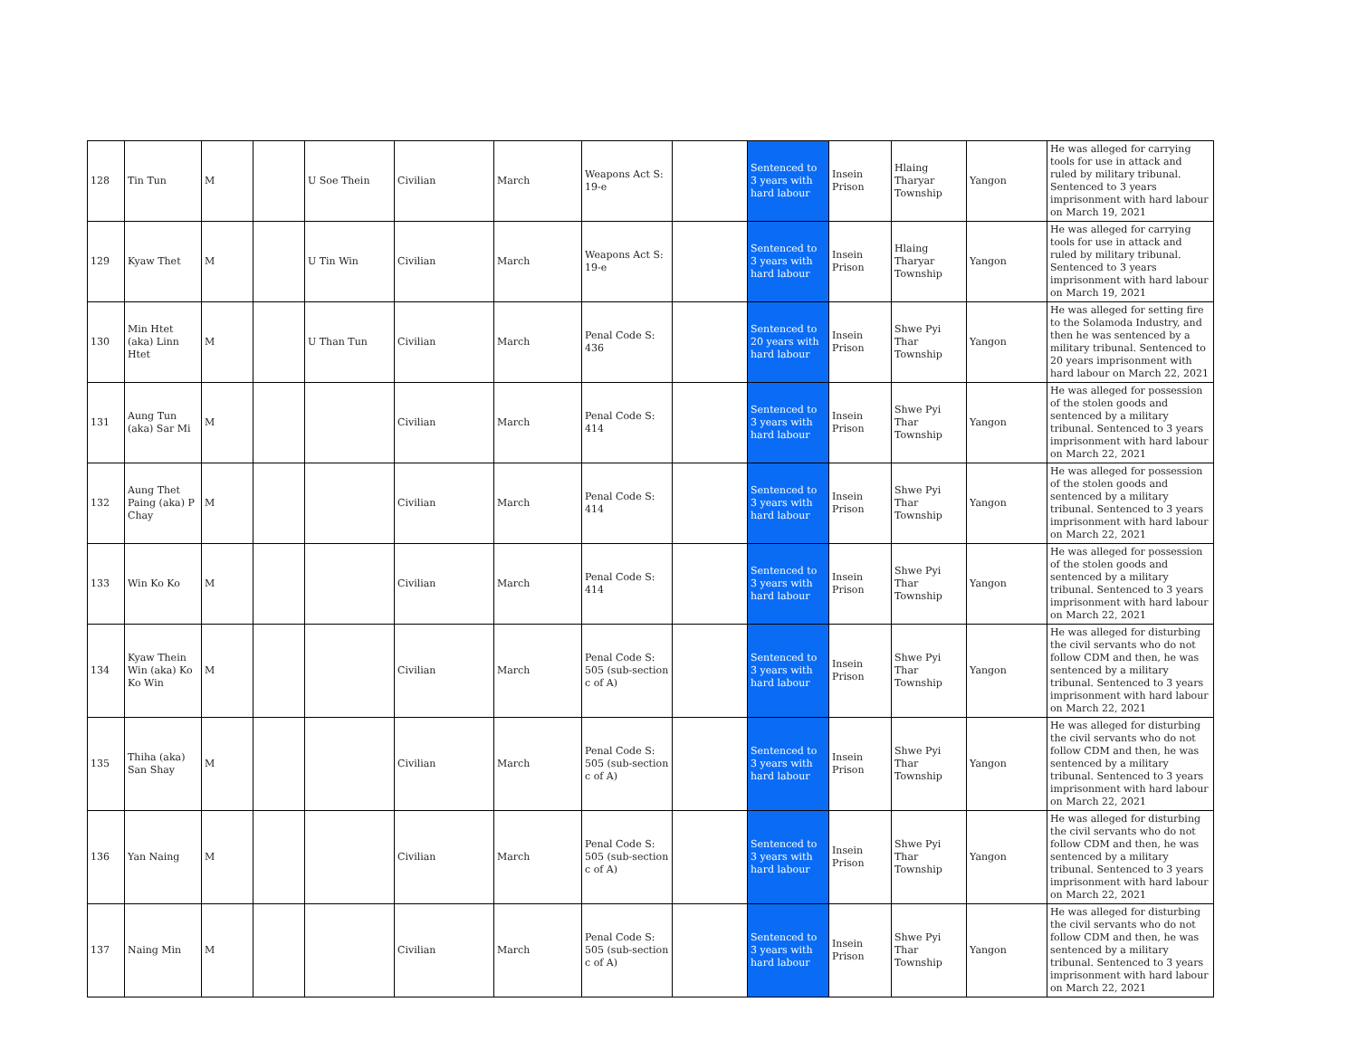| 128 | Tin Tun | M | | U Soe Thein | Civilian | March | Weapons Act S: 19-e | | Sentenced to 3 years with hard labour | Insein Prison | Hlaing Tharyar Township | Yangon | He was alleged for carrying tools for use in attack and ruled by military tribunal. Sentenced to 3 years imprisonment with hard labour on March 19, 2021 |
| 129 | Kyaw Thet | M | | U Tin Win | Civilian | March | Weapons Act S: 19-e | | Sentenced to 3 years with hard labour | Insein Prison | Hlaing Tharyar Township | Yangon | He was alleged for carrying tools for use in attack and ruled by military tribunal. Sentenced to 3 years imprisonment with hard labour on March 19, 2021 |
| 130 | Min Htet (aka) Linn Htet | M | | U Than Tun | Civilian | March | Penal Code S: 436 | | Sentenced to 20 years with hard labour | Insein Prison | Shwe Pyi Thar Township | Yangon | He was alleged for setting fire to the Solamoda Industry, and then he was sentenced by a military tribunal. Sentenced to 20 years imprisonment with hard labour on March 22, 2021 |
| 131 | Aung Tun (aka) Sar Mi | M | | | Civilian | March | Penal Code S: 414 | | Sentenced to 3 years with hard labour | Insein Prison | Shwe Pyi Thar Township | Yangon | He was alleged for possession of the stolen goods and sentenced by a military tribunal. Sentenced to 3 years imprisonment with hard labour on March 22, 2021 |
| 132 | Aung Thet Paing (aka) P Chay | M | | | Civilian | March | Penal Code S: 414 | | Sentenced to 3 years with hard labour | Insein Prison | Shwe Pyi Thar Township | Yangon | He was alleged for possession of the stolen goods and sentenced by a military tribunal. Sentenced to 3 years imprisonment with hard labour on March 22, 2021 |
| 133 | Win Ko Ko | M | | | Civilian | March | Penal Code S: 414 | | Sentenced to 3 years with hard labour | Insein Prison | Shwe Pyi Thar Township | Yangon | He was alleged for possession of the stolen goods and sentenced by a military tribunal. Sentenced to 3 years imprisonment with hard labour on March 22, 2021 |
| 134 | Kyaw Thein Win (aka) Ko Ko Win | M | | | Civilian | March | Penal Code S: 505 (sub-section c of A) | | Sentenced to 3 years with hard labour | Insein Prison | Shwe Pyi Thar Township | Yangon | He was alleged for disturbing the civil servants who do not follow CDM and then, he was sentenced by a military tribunal. Sentenced to 3 years imprisonment with hard labour on March 22, 2021 |
| 135 | Thiha (aka) San Shay | M | | | Civilian | March | Penal Code S: 505 (sub-section c of A) | | Sentenced to 3 years with hard labour | Insein Prison | Shwe Pyi Thar Township | Yangon | He was alleged for disturbing the civil servants who do not follow CDM and then, he was sentenced by a military tribunal. Sentenced to 3 years imprisonment with hard labour on March 22, 2021 |
| 136 | Yan Naing | M | | | Civilian | March | Penal Code S: 505 (sub-section c of A) | | Sentenced to 3 years with hard labour | Insein Prison | Shwe Pyi Thar Township | Yangon | He was alleged for disturbing the civil servants who do not follow CDM and then, he was sentenced by a military tribunal. Sentenced to 3 years imprisonment with hard labour on March 22, 2021 |
| 137 | Naing Min | M | | | Civilian | March | Penal Code S: 505 (sub-section c of A) | | Sentenced to 3 years with hard labour | Insein Prison | Shwe Pyi Thar Township | Yangon | He was alleged for disturbing the civil servants who do not follow CDM and then, he was sentenced by a military tribunal. Sentenced to 3 years imprisonment with hard labour on March 22, 2021 |